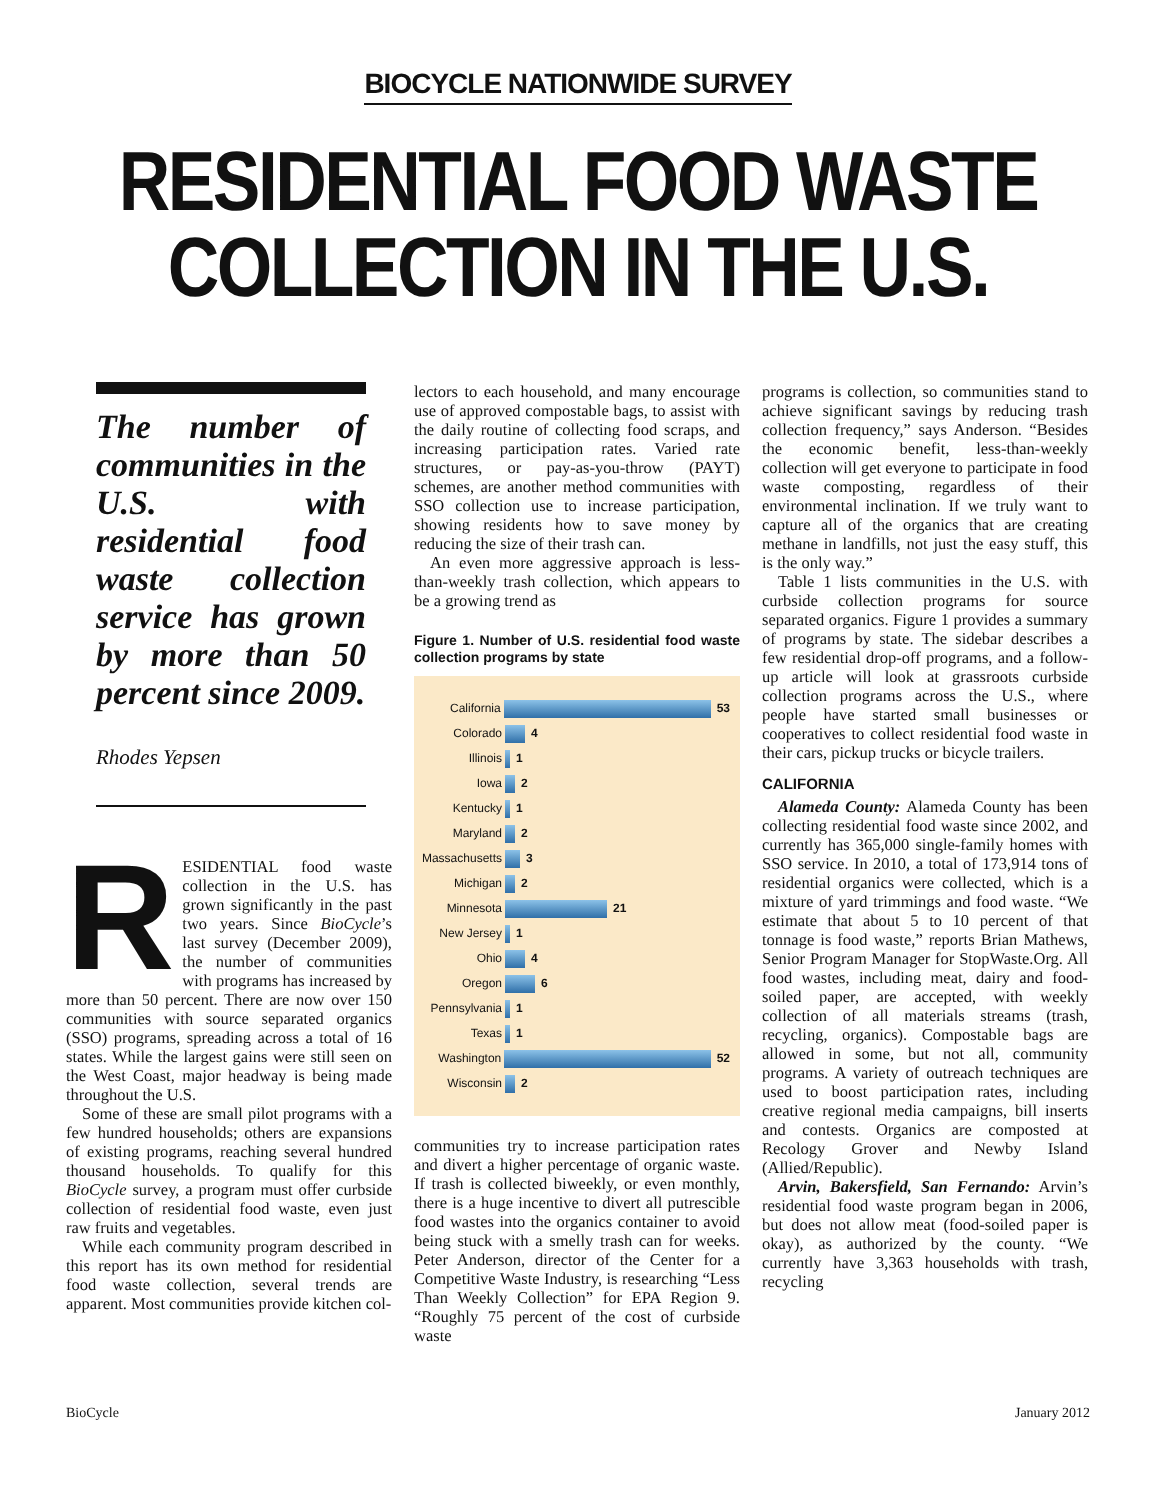BIOCYCLE NATIONWIDE SURVEY
RESIDENTIAL FOOD WASTE
COLLECTION IN THE U.S.
The number of communities in the U.S. with residential food waste collection service has grown by more than 50 percent since 2009.
Rhodes Yepsen
RESIDENTIAL food waste collection in the U.S. has grown significantly in the past two years. Since BioCycle’s last survey (December 2009), the number of communities with programs has increased by more than 50 percent. There are now over 150 communities with source separated organics (SSO) programs, spreading across a total of 16 states. While the largest gains were still seen on the West Coast, major headway is being made throughout the U.S.
Some of these are small pilot programs with a few hundred households; others are expansions of existing programs, reaching several hundred thousand households. To qualify for this BioCycle survey, a program must offer curbside collection of residential food waste, even just raw fruits and vegetables.
While each community program described in this report has its own method for residential food waste collection, several trends are apparent. Most communities provide kitchen col-
lectors to each household, and many encourage use of approved compostable bags, to assist with the daily routine of collecting food scraps, and increasing participation rates. Varied rate structures, or pay-as-you-throw (PAYT) schemes, are another method communities with SSO collection use to increase participation, showing residents how to save money by reducing the size of their trash can.
An even more aggressive approach is less-than-weekly trash collection, which appears to be a growing trend as
Figure 1. Number of U.S. residential food waste collection programs by state
California 53
Colorado 4
Illinois 1
Iowa 2
Kentucky 1
Maryland 2
Massachusetts 3
Michigan 2
Minnesota 21
New Jersey 1
Ohio 4
Oregon 6
Pennsylvania 1
Texas 1
Washington 52
Wisconsin 2
communities try to increase participation rates and divert a higher percentage of organic waste. If trash is collected biweekly, or even monthly, there is a huge incentive to divert all putrescible food wastes into the organics container to avoid being stuck with a smelly trash can for weeks. Peter Anderson, director of the Center for a Competitive Waste Industry, is researching “Less Than Weekly Collection” for EPA Region 9. “Roughly 75 percent of the cost of curbside waste
programs is collection, so communities stand to achieve significant savings by reducing trash collection frequency,” says Anderson. “Besides the economic benefit, less-than-weekly collection will get everyone to participate in food waste composting, regardless of their environmental inclination. If we truly want to capture all of the organics that are creating methane in landfills, not just the easy stuff, this is the only way.”
Table 1 lists communities in the U.S. with curbside collection programs for source separated organics. Figure 1 provides a summary of programs by state. The sidebar describes a few residential drop-off programs, and a follow-up article will look at grassroots curbside collection programs across the U.S., where people have started small businesses or cooperatives to collect residential food waste in their cars, pickup trucks or bicycle trailers.
CALIFORNIA
Alameda County: Alameda County has been collecting residential food waste since 2002, and currently has 365,000 single-family homes with SSO service. In 2010, a total of 173,914 tons of residential organics were collected, which is a mixture of yard trimmings and food waste. “We estimate that about 5 to 10 percent of that tonnage is food waste,” reports Brian Mathews, Senior Program Manager for StopWaste.Org. All food wastes, including meat, dairy and food-soiled paper, are accepted, with weekly collection of all materials streams (trash, recycling, organics). Compostable bags are allowed in some, but not all, community programs. A variety of outreach techniques are used to boost participation rates, including creative regional media campaigns, bill inserts and contests. Organics are composted at Recology Grover and Newby Island (Allied/Republic).
Arvin, Bakersfield, San Fernando: Arvin’s residential food waste program began in 2006, but does not allow meat (food-soiled paper is okay), as authorized by the county. “We currently have 3,363 households with trash, recycling
BioCycle January 2012